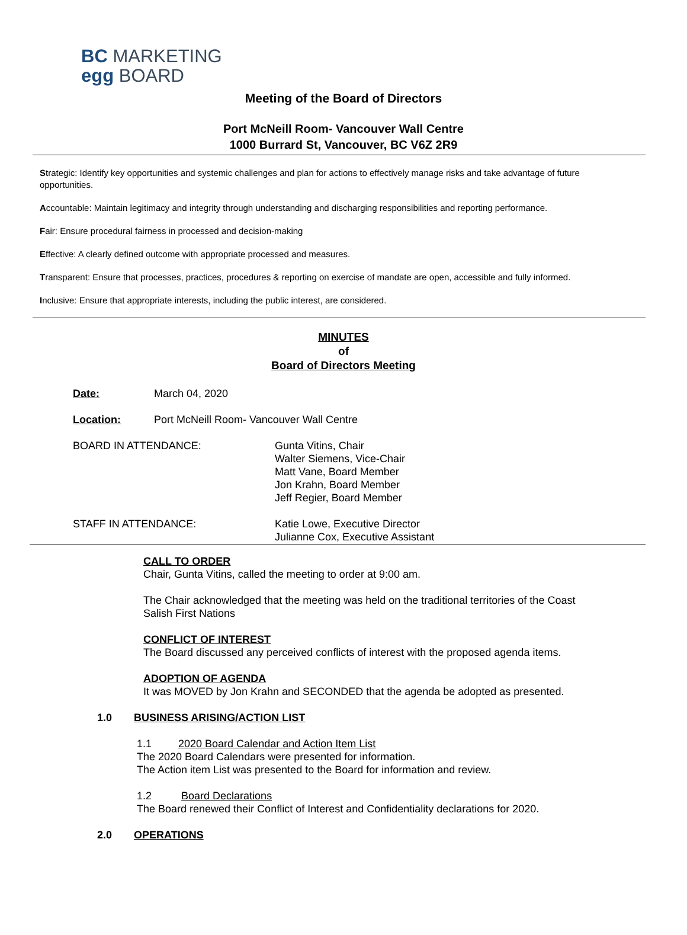BC MARKETING
egg BOARD
Meeting of the Board of Directors
Port McNeill Room- Vancouver Wall Centre
1000 Burrard St, Vancouver, BC V6Z 2R9
Strategic: Identify key opportunities and systemic challenges and plan for actions to effectively manage risks and take advantage of future opportunities.
Accountable: Maintain legitimacy and integrity through understanding and discharging responsibilities and reporting performance.
Fair: Ensure procedural fairness in processed and decision-making
Effective: A clearly defined outcome with appropriate processed and measures.
Transparent: Ensure that processes, practices, procedures & reporting on exercise of mandate are open, accessible and fully informed.
Inclusive: Ensure that appropriate interests, including the public interest, are considered.
MINUTES
of
Board of Directors Meeting
Date: March 04, 2020
Location: Port McNeill Room- Vancouver Wall Centre
BOARD IN ATTENDANCE: Gunta Vitins, Chair
Walter Siemens, Vice-Chair
Matt Vane, Board Member
Jon Krahn, Board Member
Jeff Regier, Board Member
STAFF IN ATTENDANCE: Katie Lowe, Executive Director
Julianne Cox, Executive Assistant
CALL TO ORDER
Chair, Gunta Vitins, called the meeting to order at 9:00 am.
The Chair acknowledged that the meeting was held on the traditional territories of the Coast Salish First Nations
CONFLICT OF INTEREST
The Board discussed any perceived conflicts of interest with the proposed agenda items.
ADOPTION OF AGENDA
It was MOVED by Jon Krahn and SECONDED that the agenda be adopted as presented.
1.0 BUSINESS ARISING/ACTION LIST
1.1 2020 Board Calendar and Action Item List
The 2020 Board Calendars were presented for information.
The Action item List was presented to the Board for information and review.
1.2 Board Declarations
The Board renewed their Conflict of Interest and Confidentiality declarations for 2020.
2.0 OPERATIONS